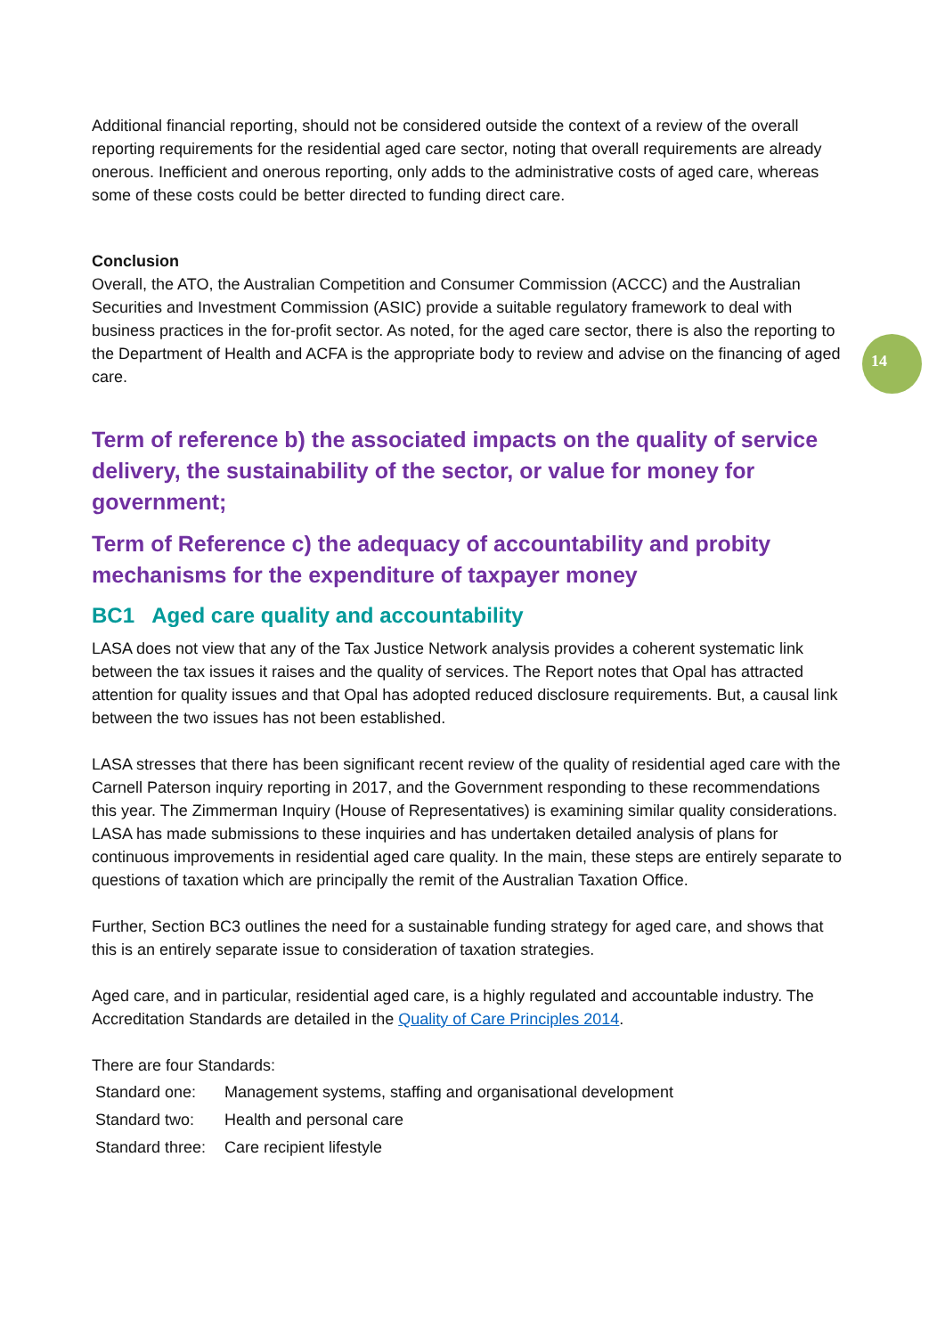14
Additional financial reporting, should not be considered outside the context of a review of the overall reporting requirements for the residential aged care sector, noting that overall requirements are already onerous. Inefficient and onerous reporting, only adds to the administrative costs of aged care, whereas some of these costs could be better directed to funding direct care.
Conclusion
Overall, the ATO, the Australian Competition and Consumer Commission (ACCC) and the Australian Securities and Investment Commission (ASIC) provide a suitable regulatory framework to deal with business practices in the for-profit sector. As noted, for the aged care sector, there is also the reporting to the Department of Health and ACFA is the appropriate body to review and advise on the financing of aged care.
Term of reference b) the associated impacts on the quality of service delivery, the sustainability of the sector, or value for money for government;
Term of Reference c) the adequacy of accountability and probity mechanisms for the expenditure of taxpayer money
BC1 Aged care quality and accountability
LASA does not view that any of the Tax Justice Network analysis provides a coherent systematic link between the tax issues it raises and the quality of services. The Report notes that Opal has attracted attention for quality issues and that Opal has adopted reduced disclosure requirements. But, a causal link between the two issues has not been established.
LASA stresses that there has been significant recent review of the quality of residential aged care with the Carnell Paterson inquiry reporting in 2017, and the Government responding to these recommendations this year. The Zimmerman Inquiry (House of Representatives) is examining similar quality considerations. LASA has made submissions to these inquiries and has undertaken detailed analysis of plans for continuous improvements in residential aged care quality. In the main, these steps are entirely separate to questions of taxation which are principally the remit of the Australian Taxation Office.
Further, Section BC3 outlines the need for a sustainable funding strategy for aged care, and shows that this is an entirely separate issue to consideration of taxation strategies.
Aged care, and in particular, residential aged care, is a highly regulated and accountable industry. The Accreditation Standards are detailed in the Quality of Care Principles 2014.
There are four Standards:
Standard one: Management systems, staffing and organisational development
Standard two: Health and personal care
Standard three: Care recipient lifestyle